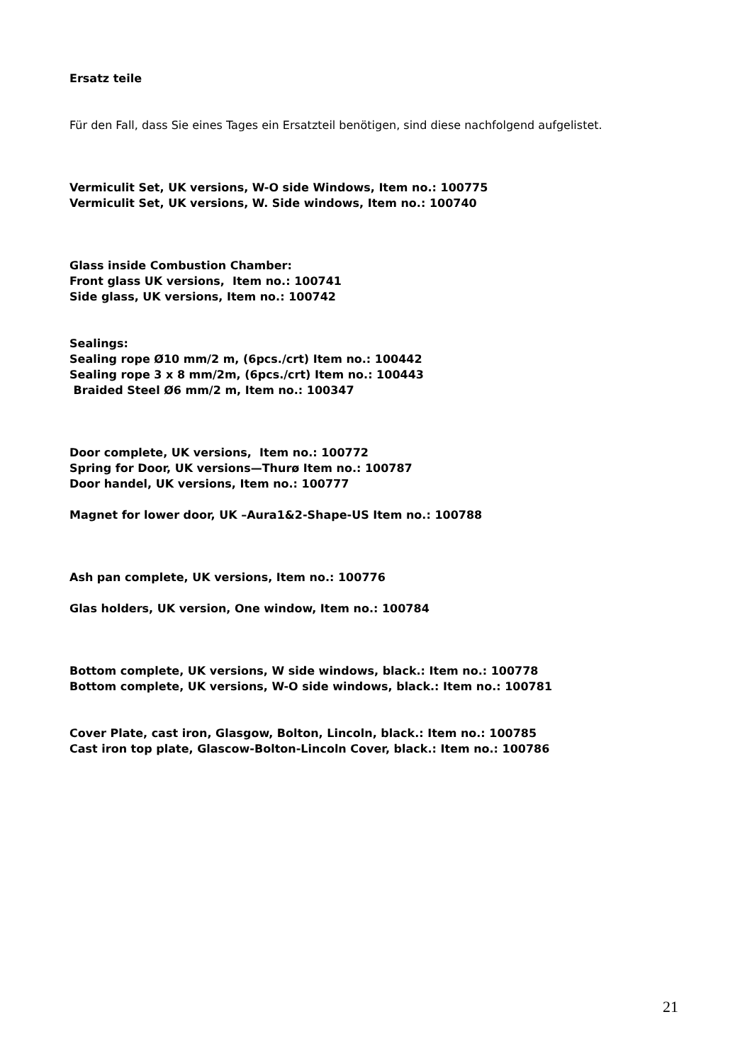Ersatz teile
Für den Fall, dass Sie eines Tages ein Ersatzteil benötigen, sind diese nachfolgend aufgelistet.
Vermiculit Set, UK versions, W-O side Windows, Item no.: 100775
Vermiculit Set, UK versions, W. Side windows, Item no.: 100740
Glass inside Combustion Chamber:
Front glass UK versions, Item no.: 100741
Side glass, UK versions, Item no.: 100742
Sealings:
Sealing rope Ø10 mm/2 m, (6pcs./crt) Item no.: 100442
Sealing rope 3 x 8 mm/2m, (6pcs./crt) Item no.: 100443
Braided Steel Ø6 mm/2 m, Item no.: 100347
Door complete, UK versions, Item no.: 100772
Spring for Door, UK versions—Thurø Item no.: 100787
Door handel, UK versions, Item no.: 100777
Magnet for lower door, UK –Aura1&2-Shape-US Item no.: 100788
Ash pan complete, UK versions, Item no.: 100776
Glas holders, UK version, One window, Item no.: 100784
Bottom complete, UK versions, W side windows, black.: Item no.: 100778
Bottom complete, UK versions, W-O side windows, black.: Item no.: 100781
Cover Plate, cast iron, Glasgow, Bolton, Lincoln, black.: Item no.: 100785
Cast iron top plate, Glascow-Bolton-Lincoln Cover, black.: Item no.: 100786
21